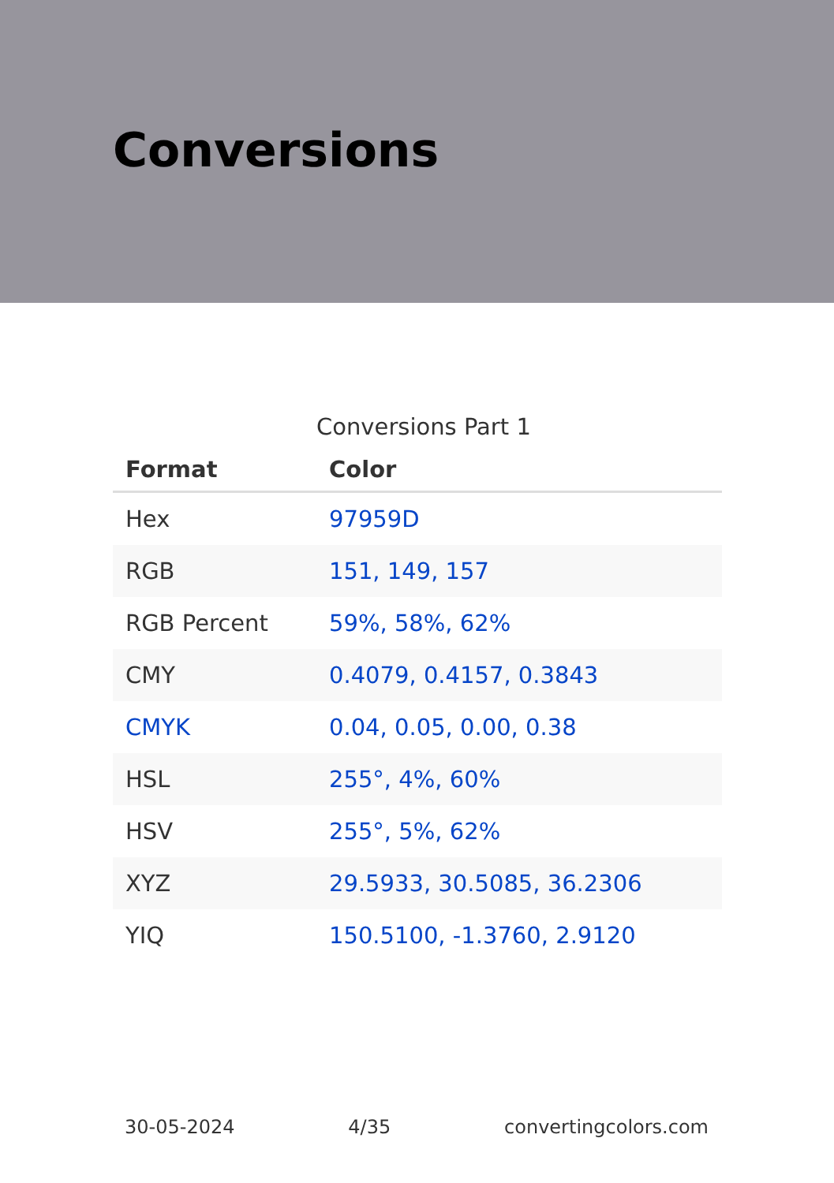Conversions
Conversions Part 1
| Format | Color |
| --- | --- |
| Hex | 97959D |
| RGB | 151, 149, 157 |
| RGB Percent | 59%, 58%, 62% |
| CMY | 0.4079, 0.4157, 0.3843 |
| CMYK | 0.04, 0.05, 0.00, 0.38 |
| HSL | 255°, 4%, 60% |
| HSV | 255°, 5%, 62% |
| XYZ | 29.5933, 30.5085, 36.2306 |
| YIQ | 150.5100, -1.3760, 2.9120 |
30-05-2024 4/35 convertingcolors.com